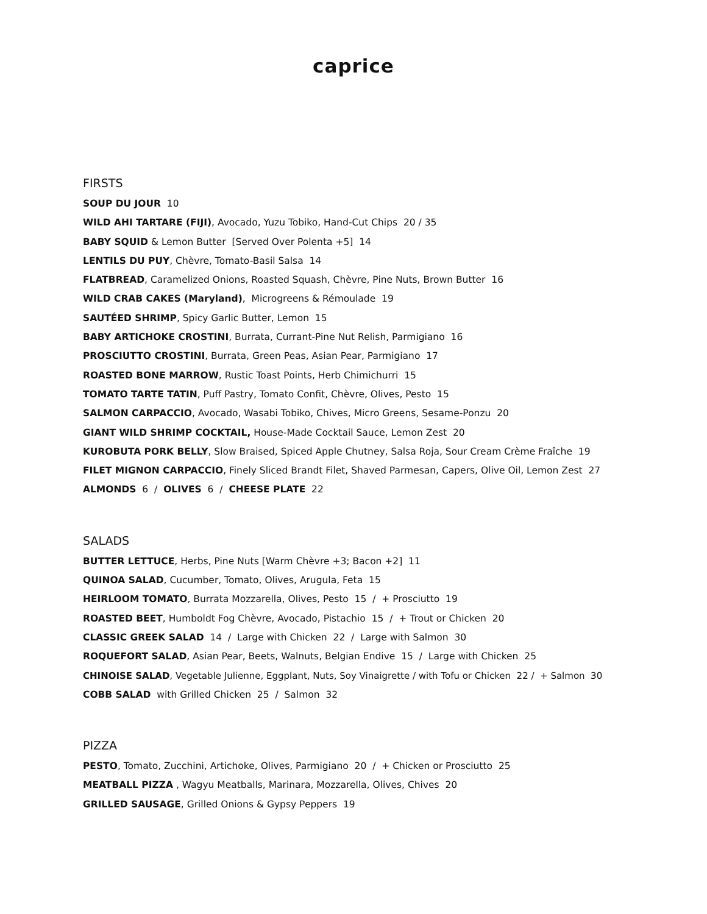caprice
FIRSTS
SOUP DU JOUR 10
WILD AHI TARTARE (FIJI), Avocado, Yuzu Tobiko, Hand-Cut Chips 20 / 35
BABY SQUID & Lemon Butter [Served Over Polenta +5] 14
LENTILS DU PUY, Chèvre, Tomato-Basil Salsa 14
FLATBREAD, Caramelized Onions, Roasted Squash, Chèvre, Pine Nuts, Brown Butter 16
WILD CRAB CAKES (Maryland), Microgreens & Rémoulade 19
SAUTÉED SHRIMP, Spicy Garlic Butter, Lemon 15
BABY ARTICHOKE CROSTINI, Burrata, Currant-Pine Nut Relish, Parmigiano 16
PROSCIUTTO CROSTINI, Burrata, Green Peas, Asian Pear, Parmigiano 17
ROASTED BONE MARROW, Rustic Toast Points, Herb Chimichurri 15
TOMATO TARTE TATIN, Puff Pastry, Tomato Confit, Chèvre, Olives, Pesto 15
SALMON CARPACCIO, Avocado, Wasabi Tobiko, Chives, Micro Greens, Sesame-Ponzu 20
GIANT WILD SHRIMP COCKTAIL, House-Made Cocktail Sauce, Lemon Zest 20
KUROBUTA PORK BELLY, Slow Braised, Spiced Apple Chutney, Salsa Roja, Sour Cream Crème Fraîche 19
FILET MIGNON CARPACCIO, Finely Sliced Brandt Filet, Shaved Parmesan, Capers, Olive Oil, Lemon Zest 27
ALMONDS 6 / OLIVES 6 / CHEESE PLATE 22
SALADS
BUTTER LETTUCE, Herbs, Pine Nuts [Warm Chèvre +3; Bacon +2] 11
QUINOA SALAD, Cucumber, Tomato, Olives, Arugula, Feta 15
HEIRLOOM TOMATO, Burrata Mozzarella, Olives, Pesto 15 / + Prosciutto 19
ROASTED BEET, Humboldt Fog Chèvre, Avocado, Pistachio 15 / + Trout or Chicken 20
CLASSIC GREEK SALAD 14 / Large with Chicken 22 / Large with Salmon 30
ROQUEFORT SALAD, Asian Pear, Beets, Walnuts, Belgian Endive 15 / Large with Chicken 25
CHINOISE SALAD, Vegetable Julienne, Eggplant, Nuts, Soy Vinaigrette / with Tofu or Chicken 22 / + Salmon 30
COBB SALAD with Grilled Chicken 25 / Salmon 32
PIZZA
PESTO, Tomato, Zucchini, Artichoke, Olives, Parmigiano 20 / + Chicken or Prosciutto 25
MEATBALL PIZZA , Wagyu Meatballs, Marinara, Mozzarella, Olives, Chives 20
GRILLED SAUSAGE, Grilled Onions & Gypsy Peppers 19